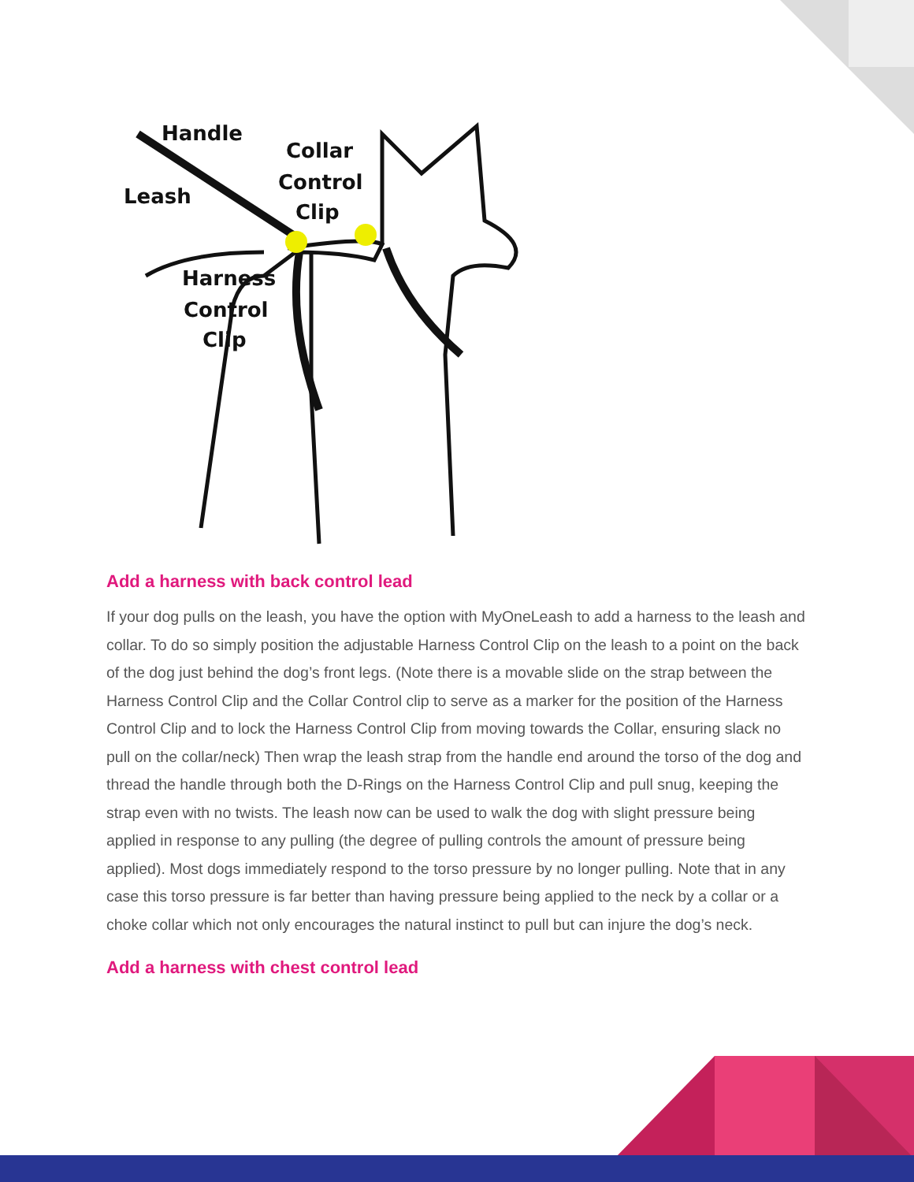Handle
Leash
Collar
Control
Clip
Harness
Control
Clip
Add a harness with back control lead
If your dog pulls on the leash, you have the option with MyOneLeash to add a harness to the leash and collar. To do so simply position the adjustable Harness Control Clip on the leash to a point on the back of the dog just behind the dog’s front legs. (Note there is a movable slide on the strap between the Harness Control Clip and the Collar Control clip to serve as a marker for the position of the Harness Control Clip and to lock the Harness Control Clip from moving towards the Collar, ensuring slack no pull on the collar/neck) Then wrap the leash strap from the handle end around the torso of the dog and thread the handle through both the D-Rings on the Harness Control Clip and pull snug, keeping the strap even with no twists. The leash now can be used to walk the dog with slight pressure being applied in response to any pulling (the degree of pulling controls the amount of pressure being applied). Most dogs immediately respond to the torso pressure by no longer pulling. Note that in any case this torso pressure is far better than having pressure being applied to the neck by a collar or a choke collar which not only encourages the natural instinct to pull but can injure the dog’s neck.
Add a harness with chest control lead